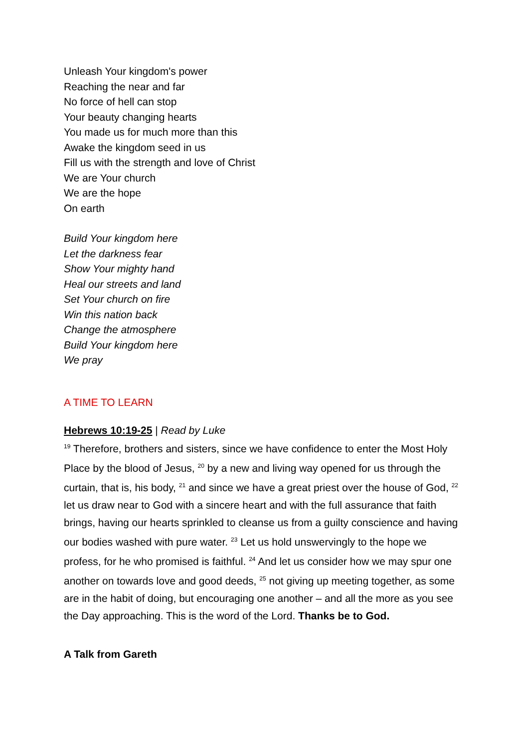Unleash Your kingdom's power
Reaching the near and far
No force of hell can stop
Your beauty changing hearts
You made us for much more than this
Awake the kingdom seed in us
Fill us with the strength and love of Christ
We are Your church
We are the hope
On earth
Build Your kingdom here
Let the darkness fear
Show Your mighty hand
Heal our streets and land
Set Your church on fire
Win this nation back
Change the atmosphere
Build Your kingdom here
We pray
A TIME TO LEARN
Hebrews 10:19-25 | Read by Luke
<sup>19</sup> Therefore, brothers and sisters, since we have confidence to enter the Most Holy Place by the blood of Jesus, <sup>20</sup> by a new and living way opened for us through the curtain, that is, his body, <sup>21</sup> and since we have a great priest over the house of God, <sup>22</sup> let us draw near to God with a sincere heart and with the full assurance that faith brings, having our hearts sprinkled to cleanse us from a guilty conscience and having our bodies washed with pure water. <sup>23</sup> Let us hold unswervingly to the hope we profess, for he who promised is faithful. <sup>24</sup> And let us consider how we may spur one another on towards love and good deeds, <sup>25</sup> not giving up meeting together, as some are in the habit of doing, but encouraging one another – and all the more as you see the Day approaching. This is the word of the Lord. Thanks be to God.
A Talk from Gareth